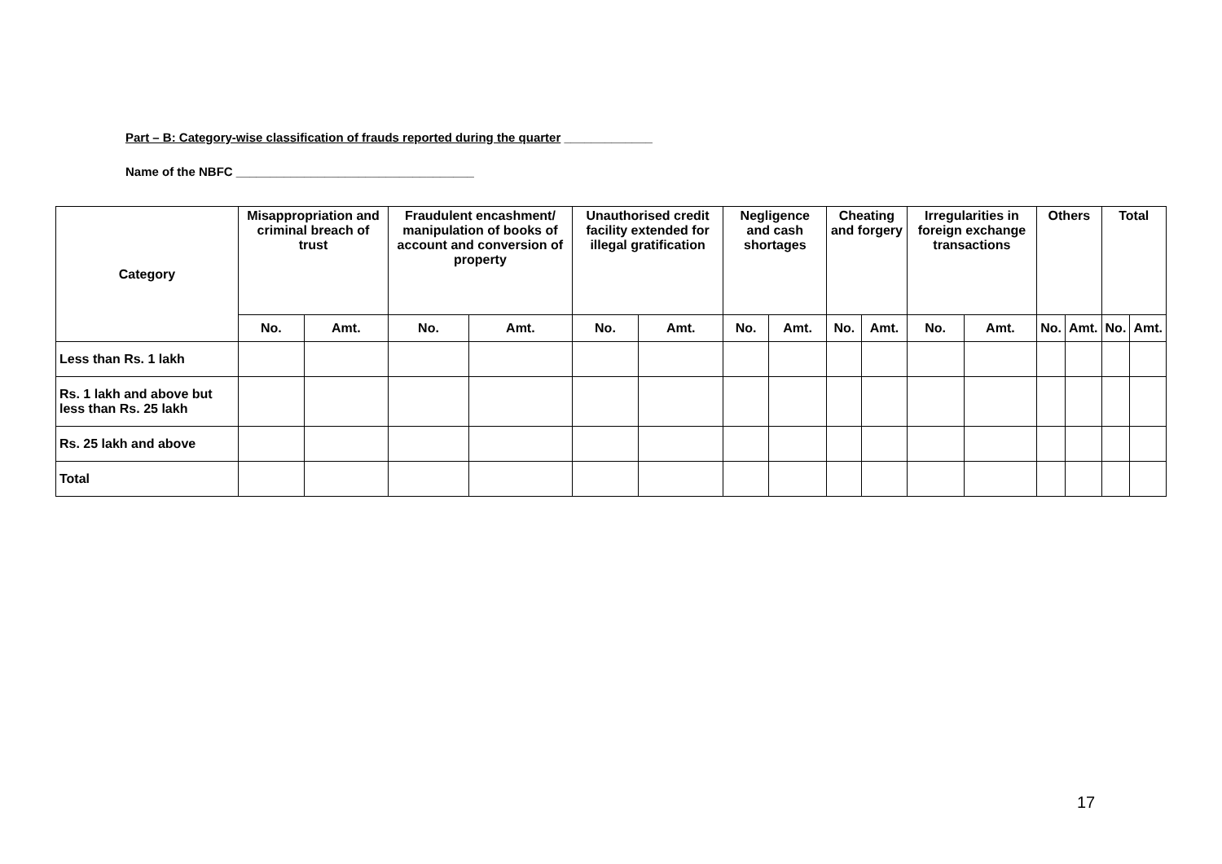Part – B: Category-wise classification of frauds reported during the quarter _____________
Name of the NBFC ___________________________________
| Category | Misappropriation and criminal breach of trust | | Fraudulent encashment/ manipulation of books of account and conversion of property | | Unauthorised credit facility extended for illegal gratification | | Negligence and cash shortages | | Cheating and forgery | | Irregularities in foreign exchange transactions | | Others | | Total | |
| --- | --- | --- | --- | --- | --- | --- | --- | --- | --- | --- | --- | --- | --- | --- | --- | --- |
| | No. | Amt. | No. | Amt. | No. | Amt. | No. | Amt. | No. | Amt. | No. | Amt. | No. | Amt. | No. | Amt. |
| Less than Rs. 1 lakh | | | | | | | | | | | | | | | | |
| Rs. 1 lakh and above but less than Rs. 25 lakh | | | | | | | | | | | | | | | | |
| Rs. 25 lakh and above | | | | | | | | | | | | | | | | |
| Total | | | | | | | | | | | | | | | | |
17